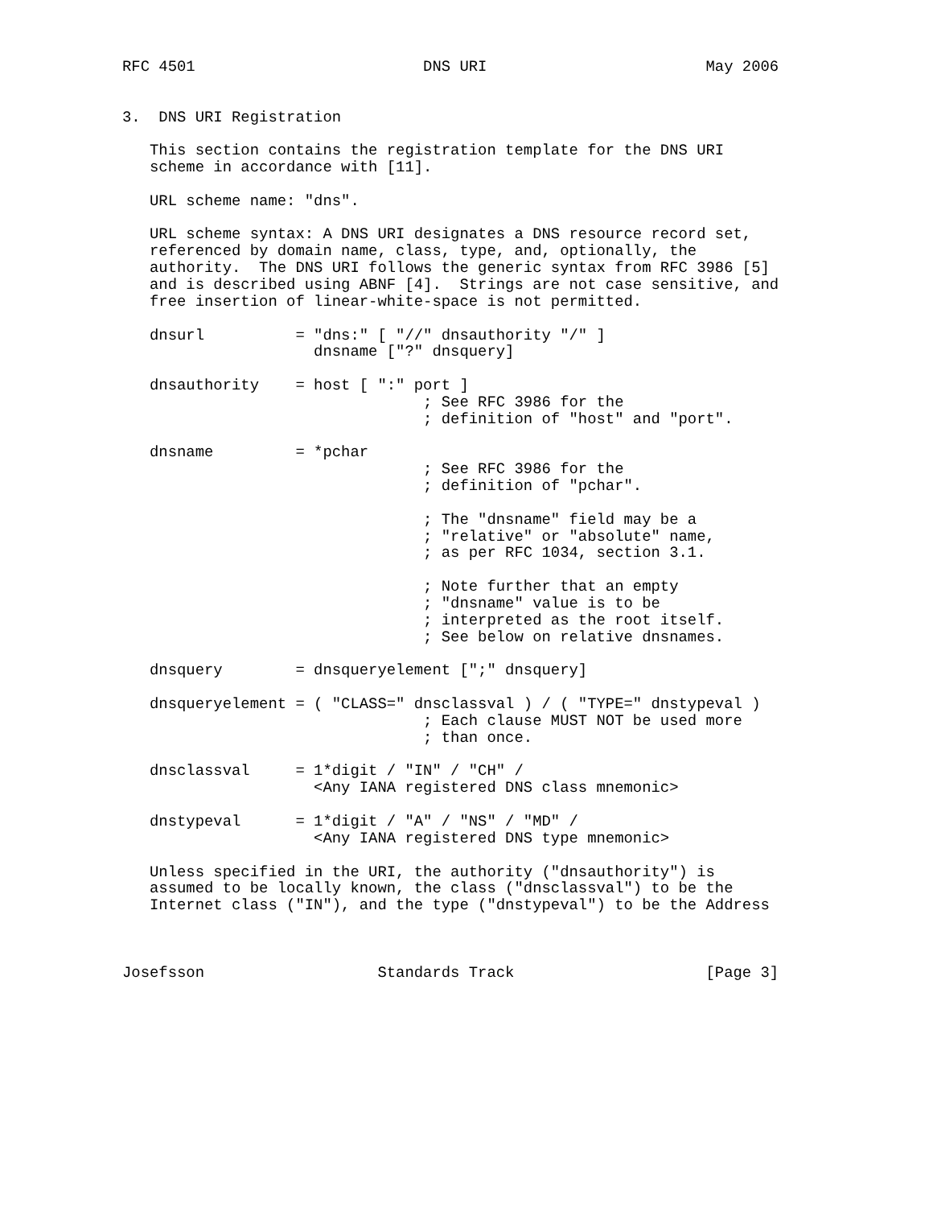RFC 4501                         DNS URI                        May 2006


3.  DNS URI Registration

   This section contains the registration template for the DNS URI
   scheme in accordance with [11].

   URL scheme name: "dns".

   URL scheme syntax: A DNS URI designates a DNS resource record set,
   referenced by domain name, class, type, and, optionally, the
   authority.  The DNS URI follows the generic syntax from RFC 3986 [5]
   and is described using ABNF [4].  Strings are not case sensitive, and
   free insertion of linear-white-space is not permitted.

   dnsurl          = "dns:" [ "//" dnsauthority "/" ]
                     dnsname ["?" dnsquery]

   dnsauthority    = host [ ":" port ]
                                 ; See RFC 3986 for the
                                 ; definition of "host" and "port".

   dnsname         = *pchar
                                 ; See RFC 3986 for the
                                 ; definition of "pchar".

                                 ; The "dnsname" field may be a
                                 ; "relative" or "absolute" name,
                                 ; as per RFC 1034, section 3.1.

                                 ; Note further that an empty
                                 ; "dnsname" value is to be
                                 ; interpreted as the root itself.
                                 ; See below on relative dnsnames.

   dnsquery        = dnsqueryelement [";" dnsquery]

   dnsqueryelement = ( "CLASS=" dnsclassval ) / ( "TYPE=" dnstypeval )
                                 ; Each clause MUST NOT be used more
                                 ; than once.

   dnsclassval     = 1*digit / "IN" / "CH" /
                     <Any IANA registered DNS class mnemonic>

   dnstypeval      = 1*digit / "A" / "NS" / "MD" /
                     <Any IANA registered DNS type mnemonic>

   Unless specified in the URI, the authority ("dnsauthority") is
   assumed to be locally known, the class ("dnsclassval") to be the
   Internet class ("IN"), and the type ("dnstypeval") to be the Address



Josefsson                   Standards Track                     [Page 3]